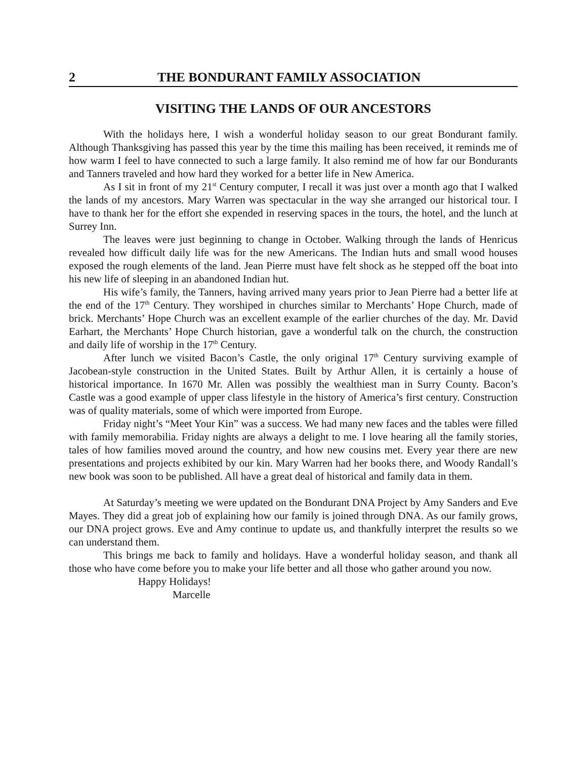2 THE BONDURANT FAMILY ASSOCIATION
VISITING THE LANDS OF OUR ANCESTORS
With the holidays here, I wish a wonderful holiday season to our great Bondurant family. Although Thanksgiving has passed this year by the time this mailing has been received, it reminds me of how warm I feel to have connected to such a large family. It also remind me of how far our Bondurants and Tanners traveled and how hard they worked for a better life in New America.
As I sit in front of my 21<sup>st</sup> Century computer, I recall it was just over a month ago that I walked the lands of my ancestors. Mary Warren was spectacular in the way she arranged our historical tour. I have to thank her for the effort she expended in reserving spaces in the tours, the hotel, and the lunch at Surrey Inn.
The leaves were just beginning to change in October. Walking through the lands of Henricus revealed how difficult daily life was for the new Americans. The Indian huts and small wood houses exposed the rough elements of the land. Jean Pierre must have felt shock as he stepped off the boat into his new life of sleeping in an abandoned Indian hut.
His wife’s family, the Tanners, having arrived many years prior to Jean Pierre had a better life at the end of the 17<sup>th</sup> Century. They worshiped in churches similar to Merchants’ Hope Church, made of brick. Merchants’ Hope Church was an excellent example of the earlier churches of the day. Mr. David Earhart, the Merchants’ Hope Church historian, gave a wonderful talk on the church, the construction and daily life of worship in the 17<sup>th</sup> Century.
After lunch we visited Bacon’s Castle, the only original 17<sup>th</sup> Century surviving example of Jacobean-style construction in the United States. Built by Arthur Allen, it is certainly a house of historical importance. In 1670 Mr. Allen was possibly the wealthiest man in Surry County. Bacon’s Castle was a good example of upper class lifestyle in the history of America’s first century. Construction was of quality materials, some of which were imported from Europe.
Friday night’s “Meet Your Kin” was a success. We had many new faces and the tables were filled with family memorabilia. Friday nights are always a delight to me. I love hearing all the family stories, tales of how families moved around the country, and how new cousins met. Every year there are new presentations and projects exhibited by our kin. Mary Warren had her books there, and Woody Randall’s new book was soon to be published. All have a great deal of historical and family data in them.
At Saturday’s meeting we were updated on the Bondurant DNA Project by Amy Sanders and Eve Mayes. They did a great job of explaining how our family is joined through DNA. As our family grows, our DNA project grows. Eve and Amy continue to update us, and thankfully interpret the results so we can understand them.
This brings me back to family and holidays. Have a wonderful holiday season, and thank all those who have come before you to make your life better and all those who gather around you now.
Happy Holidays!
Marcelle